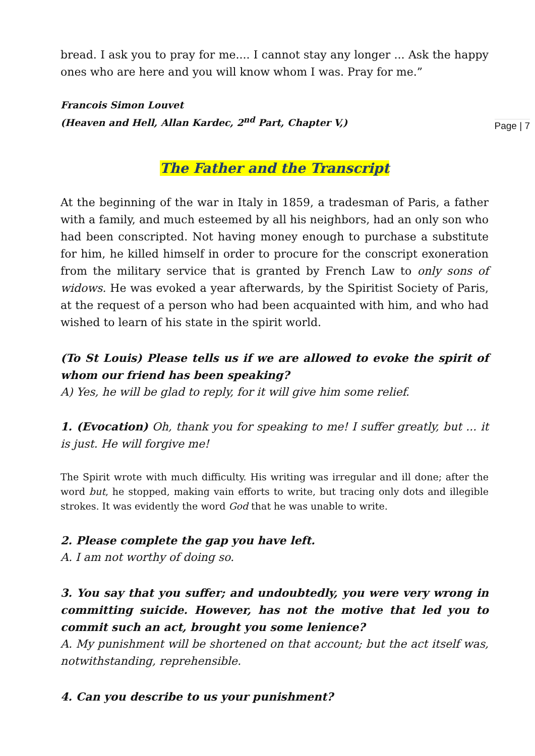bread. I ask you to pray for me.... I cannot stay any longer ... Ask the happy ones who are here and you will know whom I was. Pray for me.”
Francois Simon Louvet
(Heaven and Hell, Allan Kardec, 2<sup>nd</sup> Part, Chapter V,)
Page | 7
The Father and the Transcript
At the beginning of the war in Italy in 1859, a tradesman of Paris, a father with a family, and much esteemed by all his neighbors, had an only son who had been conscripted. Not having money enough to purchase a substitute for him, he killed himself in order to procure for the conscript exoneration from the military service that is granted by French Law to only sons of widows. He was evoked a year afterwards, by the Spiritist Society of Paris, at the request of a person who had been acquainted with him, and who had wished to learn of his state in the spirit world.
(To St Louis) Please tells us if we are allowed to evoke the spirit of whom our friend has been speaking?
A) Yes, he will be glad to reply, for it will give him some relief.
1. (Evocation) Oh, thank you for speaking to me! I suffer greatly, but ... it is just. He will forgive me!
The Spirit wrote with much difficulty. His writing was irregular and ill done; after the word but, he stopped, making vain efforts to write, but tracing only dots and illegible strokes. It was evidently the word God that he was unable to write.
2. Please complete the gap you have left.
A. I am not worthy of doing so.
3. You say that you suffer; and undoubtedly, you were very wrong in committing suicide. However, has not the motive that led you to commit such an act, brought you some lenience?
A. My punishment will be shortened on that account; but the act itself was, notwithstanding, reprehensible.
4. Can you describe to us your punishment?